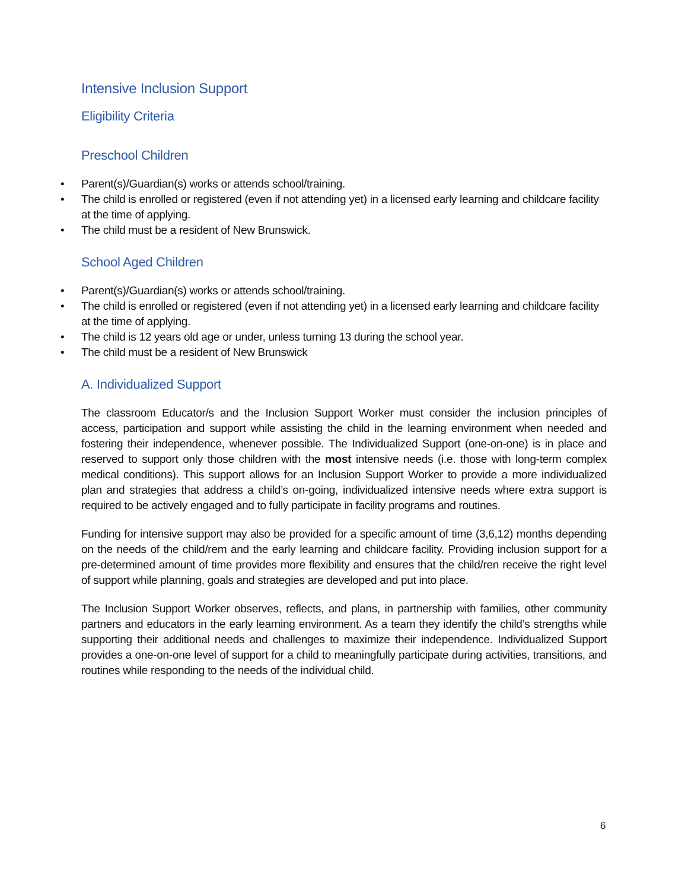Intensive Inclusion Support
Eligibility Criteria
Preschool Children
• Parent(s)/Guardian(s) works or attends school/training.
• The child is enrolled or registered (even if not attending yet) in a licensed early learning and childcare facility at the time of applying.
• The child must be a resident of New Brunswick.
School Aged Children
• Parent(s)/Guardian(s) works or attends school/training.
• The child is enrolled or registered (even if not attending yet) in a licensed early learning and childcare facility at the time of applying.
• The child is 12 years old age or under, unless turning 13 during the school year.
• The child must be a resident of New Brunswick
A. Individualized Support
The classroom Educator/s and the Inclusion Support Worker must consider the inclusion principles of access, participation and support while assisting the child in the learning environment when needed and fostering their independence, whenever possible. The Individualized Support (one-on-one) is in place and reserved to support only those children with the most intensive needs (i.e. those with long-term complex medical conditions). This support allows for an Inclusion Support Worker to provide a more individualized plan and strategies that address a child’s on-going, individualized intensive needs where extra support is required to be actively engaged and to fully participate in facility programs and routines.
Funding for intensive support may also be provided for a specific amount of time (3,6,12) months depending on the needs of the child/rem and the early learning and childcare facility. Providing inclusion support for a pre-determined amount of time provides more flexibility and ensures that the child/ren receive the right level of support while planning, goals and strategies are developed and put into place.
The Inclusion Support Worker observes, reflects, and plans, in partnership with families, other community partners and educators in the early learning environment. As a team they identify the child’s strengths while supporting their additional needs and challenges to maximize their independence. Individualized Support provides a one-on-one level of support for a child to meaningfully participate during activities, transitions, and routines while responding to the needs of the individual child.
6